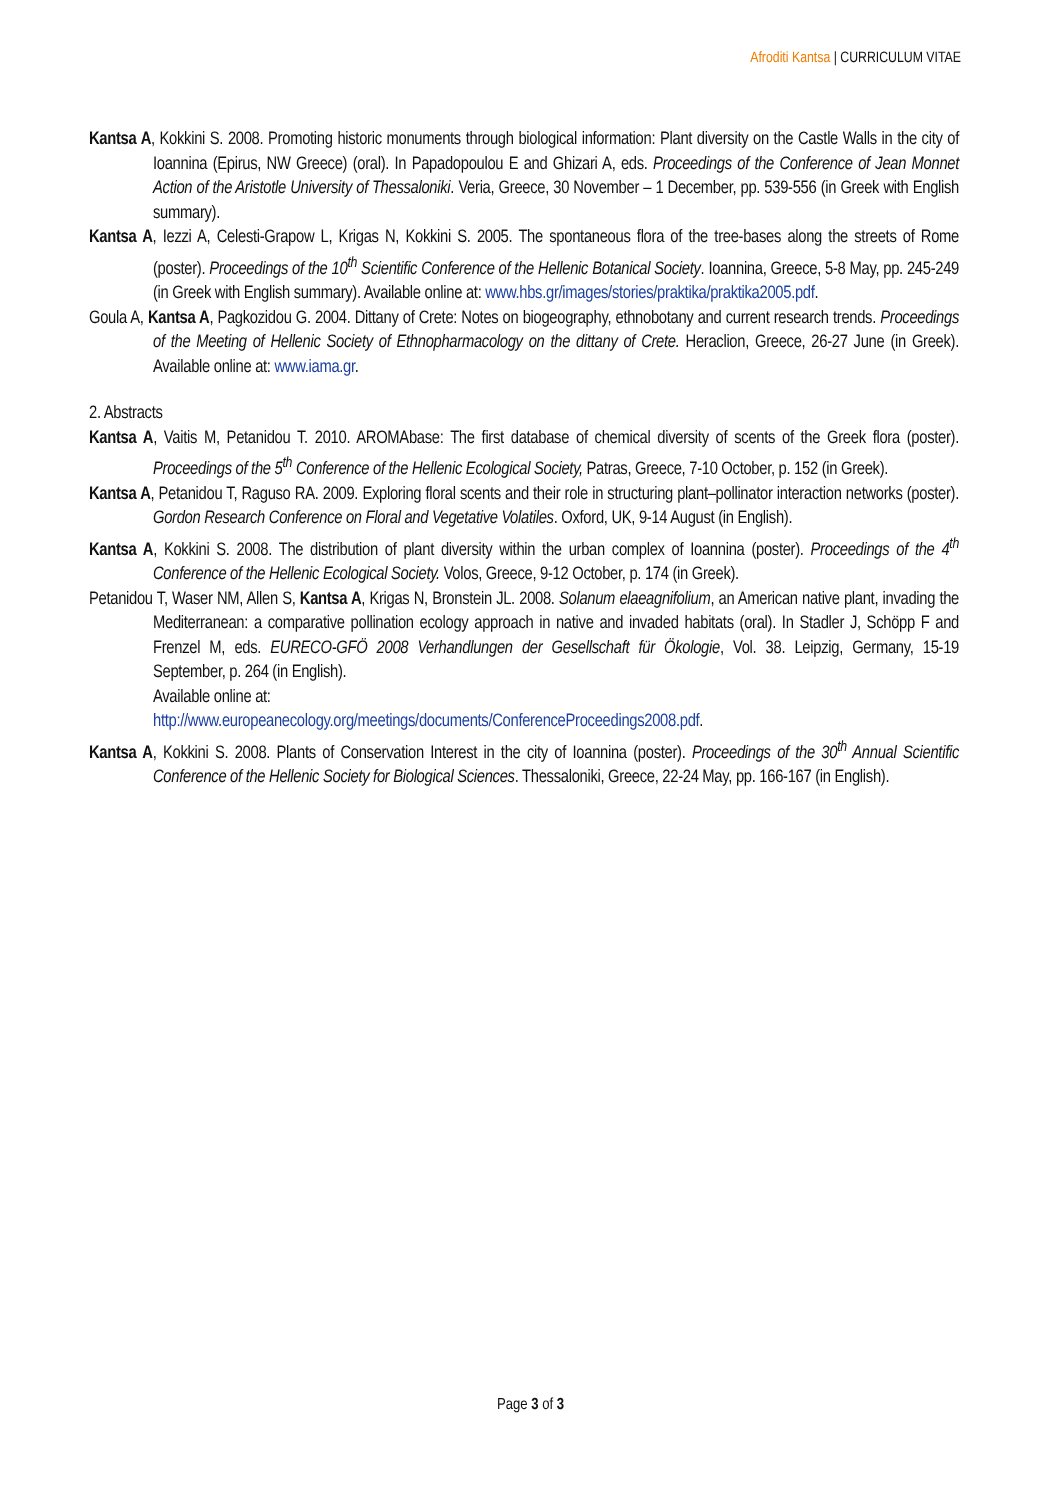Afroditi Kantsa | CURRICULUM VITAE
Kantsa A, Kokkini S. 2008. Promoting historic monuments through biological information: Plant diversity on the Castle Walls in the city of Ioannina (Epirus, NW Greece) (oral). In Papadopoulou E and Ghizari A, eds. Proceedings of the Conference of Jean Monnet Action of the Aristotle University of Thessaloniki. Veria, Greece, 30 November – 1 December, pp. 539-556 (in Greek with English summary).
Kantsa A, Iezzi A, Celesti-Grapow L, Krigas N, Kokkini S. 2005. The spontaneous flora of the tree-bases along the streets of Rome (poster). Proceedings of the 10<sup>th</sup> Scientific Conference of the Hellenic Botanical Society. Ioannina, Greece, 5-8 May, pp. 245-249 (in Greek with English summary). Available online at: www.hbs.gr/images/stories/praktika/praktika2005.pdf.
Goula A, Kantsa A, Pagkozidou G. 2004. Dittany of Crete: Notes on biogeography, ethnobotany and current research trends. Proceedings of the Meeting of Hellenic Society of Ethnopharmacology on the dittany of Crete. Heraclion, Greece, 26-27 June (in Greek). Available online at: www.iama.gr.
2. Abstracts
Kantsa A, Vaitis M, Petanidou T. 2010. AROMAbase: The first database of chemical diversity of scents of the Greek flora (poster). Proceedings of the 5<sup>th</sup> Conference of the Hellenic Ecological Society, Patras, Greece, 7-10 October, p. 152 (in Greek).
Kantsa A, Petanidou T, Raguso RA. 2009. Exploring floral scents and their role in structuring plant–pollinator interaction networks (poster). Gordon Research Conference on Floral and Vegetative Volatiles. Oxford, UK, 9-14 August (in English).
Kantsa A, Kokkini S. 2008. The distribution of plant diversity within the urban complex of Ioannina (poster). Proceedings of the 4<sup>th</sup> Conference of the Hellenic Ecological Society. Volos, Greece, 9-12 October, p. 174 (in Greek).
Petanidou T, Waser NM, Allen S, Kantsa A, Krigas N, Bronstein JL. 2008. Solanum elaeagnifolium, an American native plant, invading the Mediterranean: a comparative pollination ecology approach in native and invaded habitats (oral). In Stadler J, Schöpp F and Frenzel M, eds. EURECO-GFÖ 2008 Verhandlungen der Gesellschaft für Ökologie, Vol. 38. Leipzig, Germany, 15-19 September, p. 264 (in English).
Available online at:
http://www.europeanecology.org/meetings/documents/ConferenceProceedings2008.pdf.
Kantsa A, Kokkini S. 2008. Plants of Conservation Interest in the city of Ioannina (poster). Proceedings of the 30<sup>th</sup> Annual Scientific Conference of the Hellenic Society for Biological Sciences. Thessaloniki, Greece, 22-24 May, pp. 166-167 (in English).
Page 3 of 3